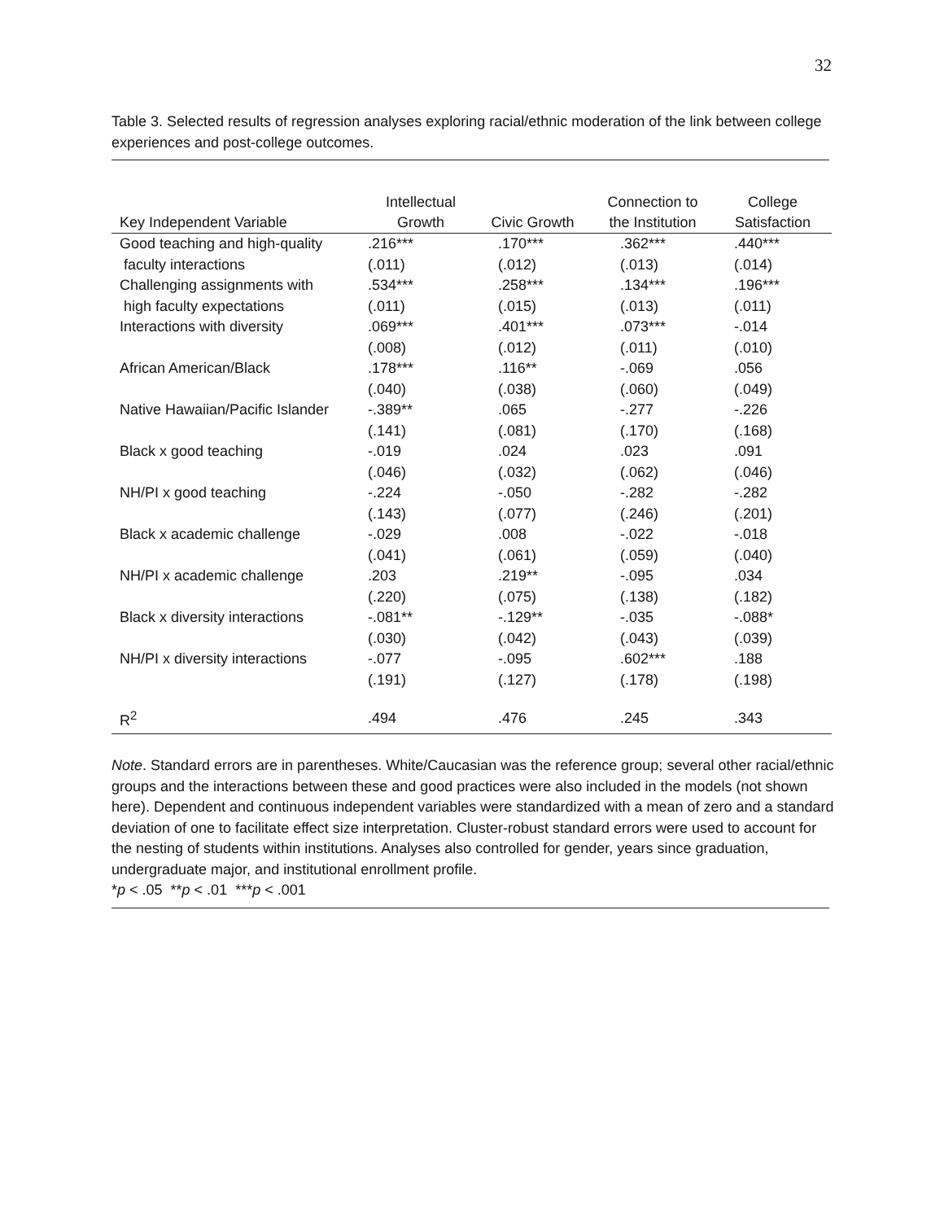32
Table 3. Selected results of regression analyses exploring racial/ethnic moderation of the link between college experiences and post-college outcomes.
| Key Independent Variable | Intellectual Growth | Civic Growth | Connection to the Institution | College Satisfaction |
| --- | --- | --- | --- | --- |
| Good teaching and high-quality | .216*** | .170*** | .362*** | .440*** |
| faculty interactions | (.011) | (.012) | (.013) | (.014) |
| Challenging assignments with | .534*** | .258*** | .134*** | .196*** |
| high faculty expectations | (.011) | (.015) | (.013) | (.011) |
| Interactions with diversity | .069*** | .401*** | .073*** | -.014 |
| | (.008) | (.012) | (.011) | (.010) |
| African American/Black | .178*** | .116** | -.069 | .056 |
| | (.040) | (.038) | (.060) | (.049) |
| Native Hawaiian/Pacific Islander | -.389** | .065 | -.277 | -.226 |
| | (.141) | (.081) | (.170) | (.168) |
| Black x good teaching | -.019 | .024 | .023 | .091 |
| | (.046) | (.032) | (.062) | (.046) |
| NH/PI x good teaching | -.224 | -.050 | -.282 | -.282 |
| | (.143) | (.077) | (.246) | (.201) |
| Black x academic challenge | -.029 | .008 | -.022 | -.018 |
| | (.041) | (.061) | (.059) | (.040) |
| NH/PI x academic challenge | .203 | .219** | -.095 | .034 |
| | (.220) | (.075) | (.138) | (.182) |
| Black x diversity interactions | -.081** | -.129** | -.035 | -.088* |
| | (.030) | (.042) | (.043) | (.039) |
| NH/PI x diversity interactions | -.077 | -.095 | .602*** | .188 |
| | (.191) | (.127) | (.178) | (.198) |
| R<sup>2</sup> | .494 | .476 | .245 | .343 |
Note. Standard errors are in parentheses. White/Caucasian was the reference group; several other racial/ethnic groups and the interactions between these and good practices were also included in the models (not shown here). Dependent and continuous independent variables were standardized with a mean of zero and a standard deviation of one to facilitate effect size interpretation. Cluster-robust standard errors were used to account for the nesting of students within institutions. Analyses also controlled for gender, years since graduation, undergraduate major, and institutional enrollment profile.
*p < .05 **p < .01 ***p < .001